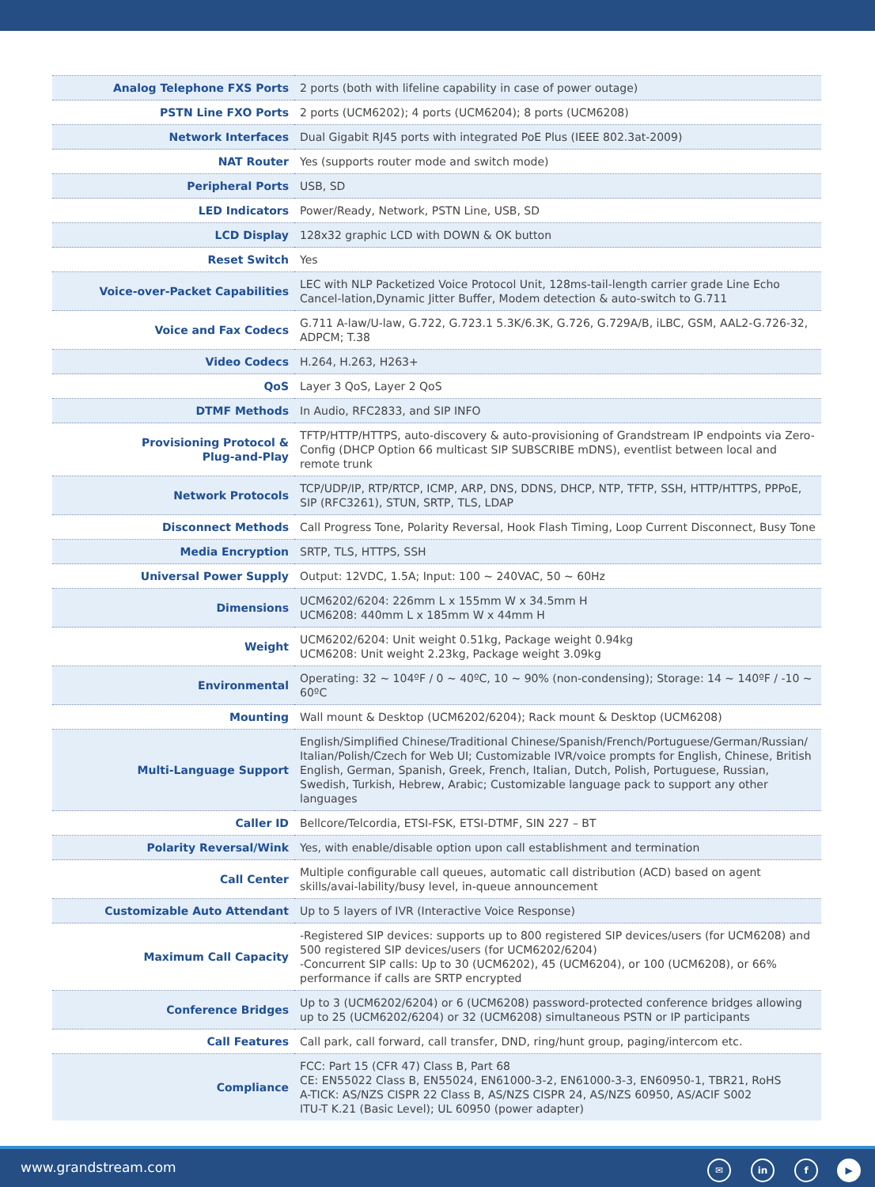| Analog Telephone FXS Ports | 2 ports (both with lifeline capability in case of power outage) |
| PSTN Line FXO Ports | 2 ports (UCM6202); 4 ports (UCM6204); 8 ports (UCM6208) |
| Network Interfaces | Dual Gigabit RJ45 ports with integrated PoE Plus (IEEE 802.3at-2009) |
| NAT Router | Yes (supports router mode and switch mode) |
| Peripheral Ports | USB, SD |
| LED Indicators | Power/Ready, Network, PSTN Line, USB, SD |
| LCD Display | 128x32 graphic LCD with DOWN & OK button |
| Reset Switch | Yes |
| Voice-over-Packet Capabilities | LEC with NLP Packetized Voice Protocol Unit, 128ms-tail-length carrier grade Line Echo Cancel-lation,Dynamic Jitter Buffer, Modem detection & auto-switch to G.711 |
| Voice and Fax Codecs | G.711 A-law/U-law, G.722, G.723.1 5.3K/6.3K, G.726, G.729A/B, iLBC, GSM, AAL2-G.726-32, ADPCM; T.38 |
| Video Codecs | H.264, H.263, H263+ |
| QoS | Layer 3 QoS, Layer 2 QoS |
| DTMF Methods | In Audio, RFC2833, and SIP INFO |
| Provisioning Protocol & Plug-and-Play | TFTP/HTTP/HTTPS, auto-discovery & auto-provisioning of Grandstream IP endpoints via Zero-Config (DHCP Option 66 multicast SIP SUBSCRIBE mDNS), eventlist between local and remote trunk |
| Network Protocols | TCP/UDP/IP, RTP/RTCP, ICMP, ARP, DNS, DDNS, DHCP, NTP, TFTP, SSH, HTTP/HTTPS, PPPoE, SIP (RFC3261), STUN, SRTP, TLS, LDAP |
| Disconnect Methods | Call Progress Tone, Polarity Reversal, Hook Flash Timing, Loop Current Disconnect, Busy Tone |
| Media Encryption | SRTP, TLS, HTTPS, SSH |
| Universal Power Supply | Output: 12VDC, 1.5A; Input: 100 ~ 240VAC, 50 ~ 60Hz |
| Dimensions | UCM6202/6204: 226mm L x 155mm W x 34.5mm H UCM6208: 440mm L x 185mm W x 44mm H |
| Weight | UCM6202/6204: Unit weight 0.51kg, Package weight 0.94kg UCM6208: Unit weight 2.23kg, Package weight 3.09kg |
| Environmental | Operating: 32 ~ 104ºF / 0 ~ 40ºC, 10 ~ 90% (non-condensing); Storage: 14 ~ 140ºF / -10 ~ 60ºC |
| Mounting | Wall mount & Desktop (UCM6202/6204); Rack mount & Desktop (UCM6208) |
| Multi-Language Support | English/Simplified Chinese/Traditional Chinese/Spanish/French/Portuguese/German/Russian/ Italian/Polish/Czech for Web UI; Customizable IVR/voice prompts for English, Chinese, British English, German, Spanish, Greek, French, Italian, Dutch, Polish, Portuguese, Russian, Swedish, Turkish, Hebrew, Arabic; Customizable language pack to support any other languages |
| Caller ID | Bellcore/Telcordia, ETSI-FSK, ETSI-DTMF, SIN 227 – BT |
| Polarity Reversal/Wink | Yes, with enable/disable option upon call establishment and termination |
| Call Center | Multiple configurable call queues, automatic call distribution (ACD) based on agent skills/avai-lability/busy level, in-queue announcement |
| Customizable Auto Attendant | Up to 5 layers of IVR (Interactive Voice Response) |
| Maximum Call Capacity | -Registered SIP devices: supports up to 800 registered SIP devices/users (for UCM6208) and 500 registered SIP devices/users (for UCM6202/6204) -Concurrent SIP calls: Up to 30 (UCM6202), 45 (UCM6204), or 100 (UCM6208), or 66% performance if calls are SRTP encrypted |
| Conference Bridges | Up to 3 (UCM6202/6204) or 6 (UCM6208) password-protected conference bridges allowing up to 25 (UCM6202/6204) or 32 (UCM6208) simultaneous PSTN or IP participants |
| Call Features | Call park, call forward, call transfer, DND, ring/hunt group, paging/intercom etc. |
| Compliance | FCC: Part 15 (CFR 47) Class B, Part 68 CE: EN55022 Class B, EN55024, EN61000-3-2, EN61000-3-3, EN60950-1, TBR21, RoHS A-TICK: AS/NZS CISPR 22 Class B, AS/NZS CISPR 24, AS/NZS 60950, AS/ACIF S002 ITU-T K.21 (Basic Level); UL 60950 (power adapter) |
www.grandstream.com ✉ in f ▶